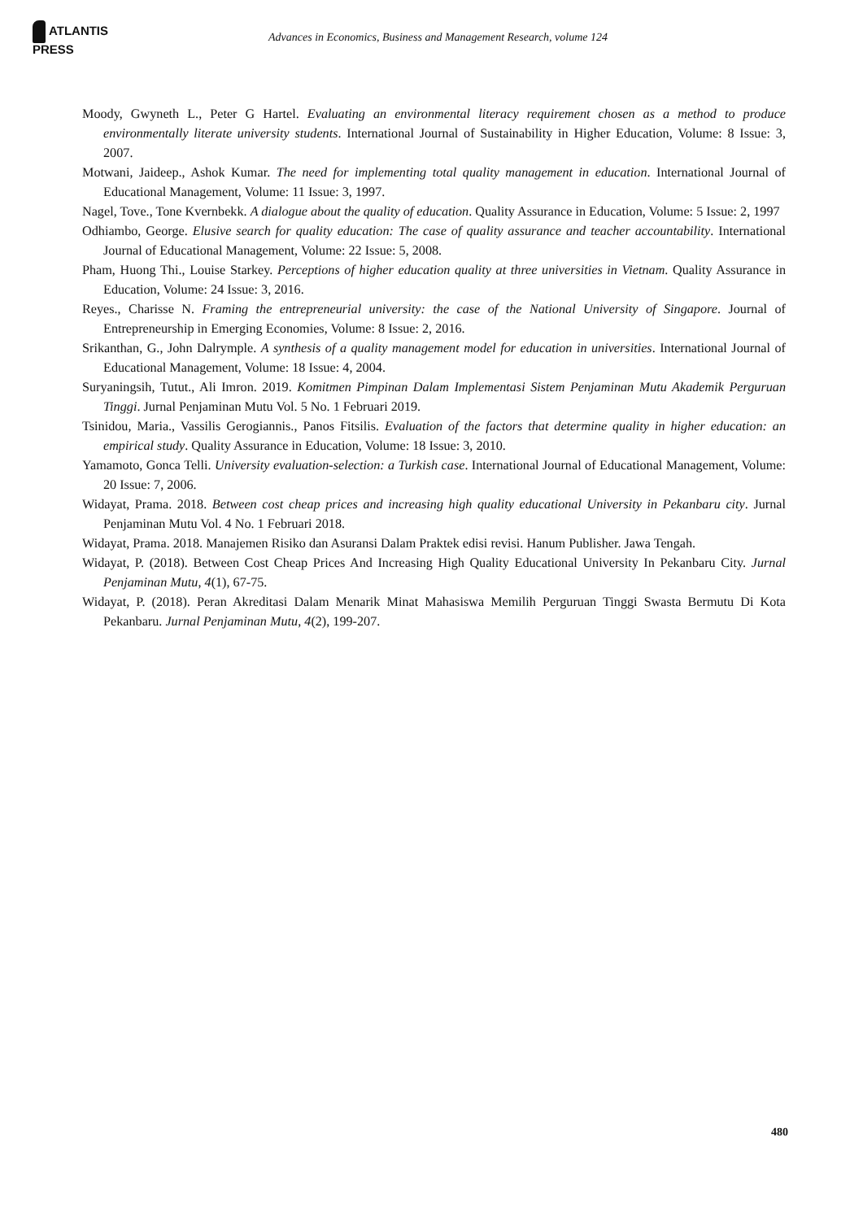ATLANTIS PRESS
Advances in Economics, Business and Management Research, volume 124
Moody, Gwyneth L., Peter G Hartel. Evaluating an environmental literacy requirement chosen as a method to produce environmentally literate university students. International Journal of Sustainability in Higher Education, Volume: 8 Issue: 3, 2007.
Motwani, Jaideep., Ashok Kumar. The need for implementing total quality management in education. International Journal of Educational Management, Volume: 11 Issue: 3, 1997.
Nagel, Tove., Tone Kvernbekk. A dialogue about the quality of education. Quality Assurance in Education, Volume: 5 Issue: 2, 1997
Odhiambo, George. Elusive search for quality education: The case of quality assurance and teacher accountability. International Journal of Educational Management, Volume: 22 Issue: 5, 2008.
Pham, Huong Thi., Louise Starkey. Perceptions of higher education quality at three universities in Vietnam. Quality Assurance in Education, Volume: 24 Issue: 3, 2016.
Reyes., Charisse N. Framing the entrepreneurial university: the case of the National University of Singapore. Journal of Entrepreneurship in Emerging Economies, Volume: 8 Issue: 2, 2016.
Srikanthan, G., John Dalrymple. A synthesis of a quality management model for education in universities. International Journal of Educational Management, Volume: 18 Issue: 4, 2004.
Suryaningsih, Tutut., Ali Imron. 2019. Komitmen Pimpinan Dalam Implementasi Sistem Penjaminan Mutu Akademik Perguruan Tinggi. Jurnal Penjaminan Mutu Vol. 5 No. 1 Februari 2019.
Tsinidou, Maria., Vassilis Gerogiannis., Panos Fitsilis. Evaluation of the factors that determine quality in higher education: an empirical study. Quality Assurance in Education, Volume: 18 Issue: 3, 2010.
Yamamoto, Gonca Telli. University evaluation-selection: a Turkish case. International Journal of Educational Management, Volume: 20 Issue: 7, 2006.
Widayat, Prama. 2018. Between cost cheap prices and increasing high quality educational University in Pekanbaru city. Jurnal Penjaminan Mutu Vol. 4 No. 1 Februari 2018.
Widayat, Prama. 2018. Manajemen Risiko dan Asuransi Dalam Praktek edisi revisi. Hanum Publisher. Jawa Tengah.
Widayat, P. (2018). Between Cost Cheap Prices And Increasing High Quality Educational University In Pekanbaru City. Jurnal Penjaminan Mutu, 4(1), 67-75.
Widayat, P. (2018). Peran Akreditasi Dalam Menarik Minat Mahasiswa Memilih Perguruan Tinggi Swasta Bermutu Di Kota Pekanbaru. Jurnal Penjaminan Mutu, 4(2), 199-207.
480